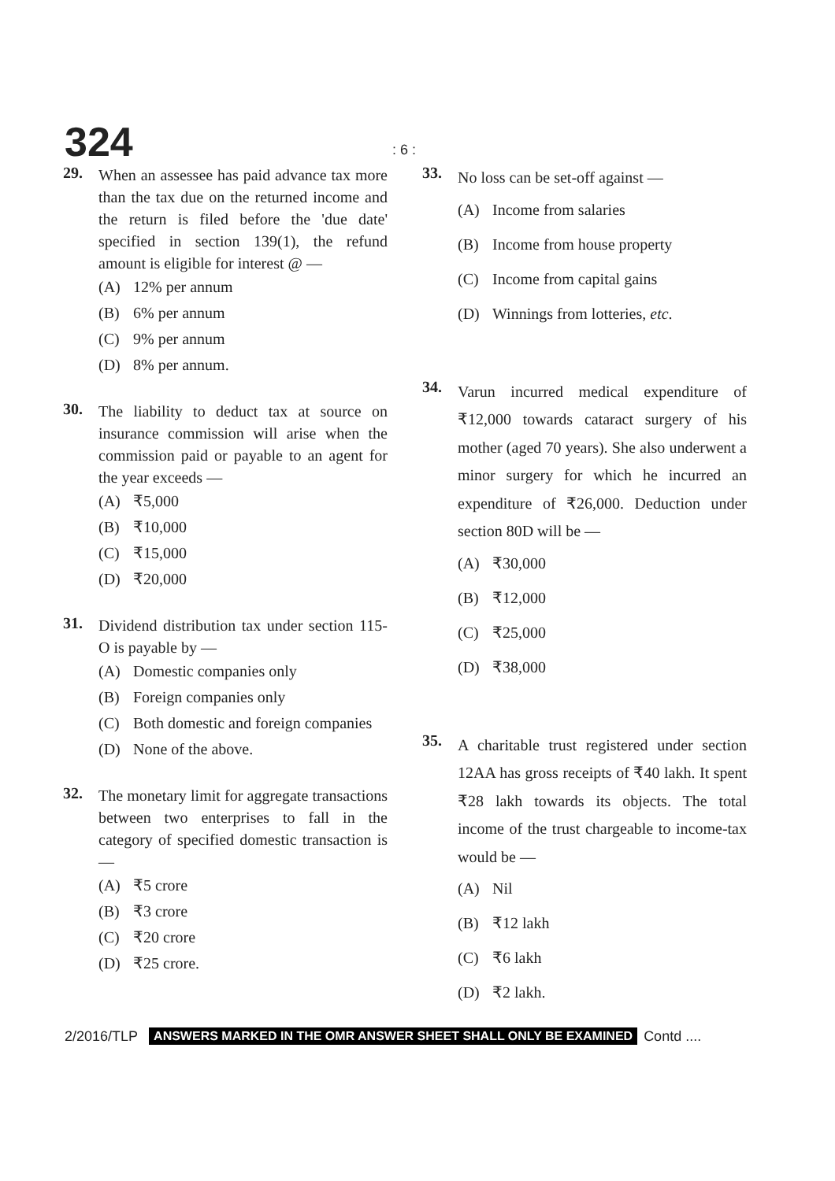324: 6 :
29.
When an assessee has paid advance tax more than the tax due on the returned income and the return is filed before the 'due date' specified in section 139(1), the refund amount is eligible for interest @ —
(A) 12% per annum
(B) 6% per annum
(C) 9% per annum
(D) 8% per annum.
30.
The liability to deduct tax at source on insurance commission will arise when the commission paid or payable to an agent for the year exceeds —
(A) ₹5,000
(B) ₹10,000
(C) ₹15,000
(D) ₹20,000
31.
Dividend distribution tax under section 115-O is payable by —
(A) Domestic companies only
(B) Foreign companies only
(C) Both domestic and foreign companies
(D) None of the above.
32.
The monetary limit for aggregate transactions between two enterprises to fall in the category of specified domestic transaction is —
(A) ₹5 crore
(B) ₹3 crore
(C) ₹20 crore
(D) ₹25 crore.
33.
No loss can be set-off against —
(A) Income from salaries
(B) Income from house property
(C) Income from capital gains
(D) Winnings from lotteries, etc.
34.
Varun incurred medical expenditure of ₹12,000 towards cataract surgery of his mother (aged 70 years). She also underwent a minor surgery for which he incurred an expenditure of ₹26,000. Deduction under section 80D will be —
(A) ₹30,000
(B) ₹12,000
(C) ₹25,000
(D) ₹38,000
35.
A charitable trust registered under section 12AA has gross receipts of ₹40 lakh. It spent ₹28 lakh towards its objects. The total income of the trust chargeable to income-tax would be —
(A) Nil
(B) ₹12 lakh
(C) ₹6 lakh
(D) ₹2 lakh.
2/2016/TLP ANSWERS MARKED IN THE OMR ANSWER SHEET SHALL ONLY BE EXAMINED Contd ....